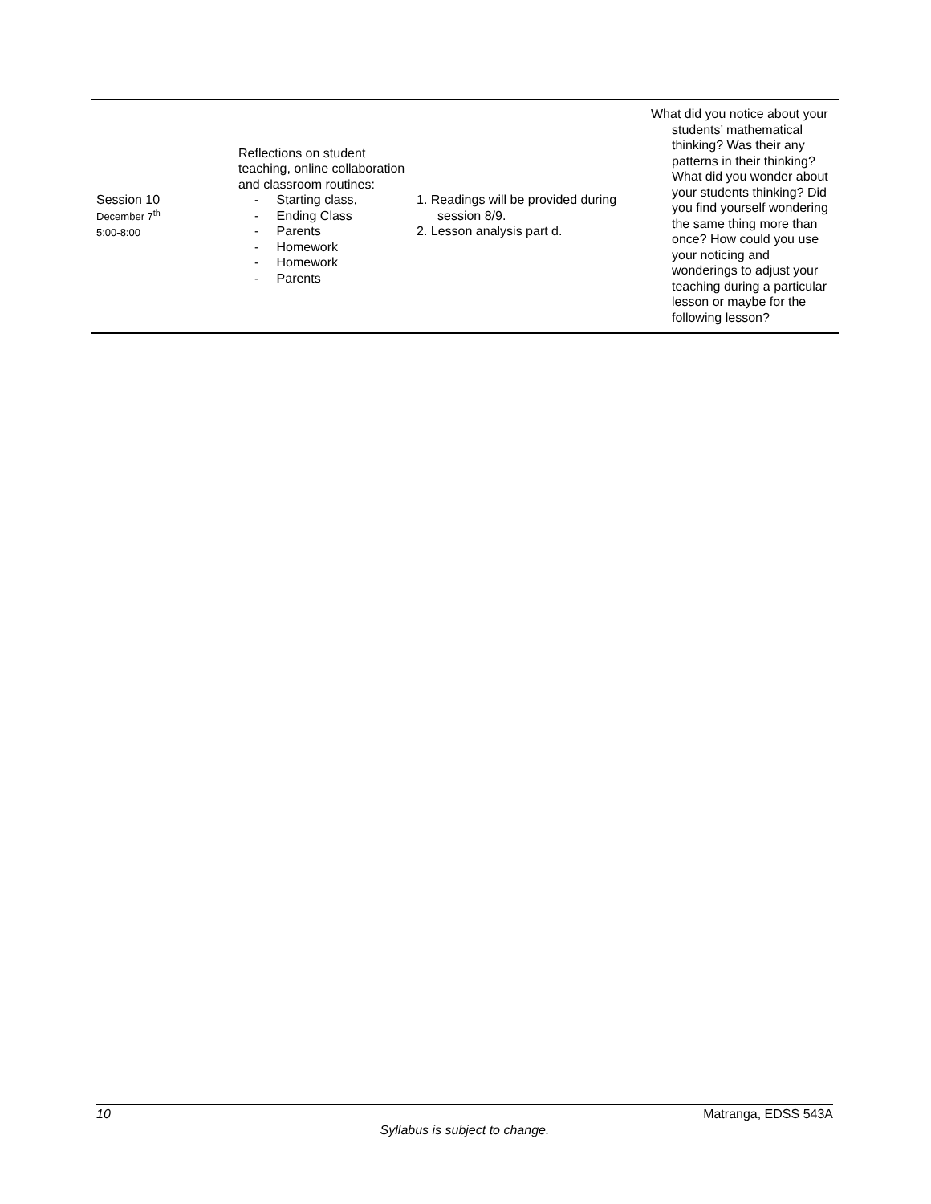| Session 10 December 7<sup>th</sup> 5:00-8:00 | Reflections on student teaching, online collaboration and classroom routines: - Starting class, - Ending Class - Parents - Homework - Homework - Parents | 1. Readings will be provided during session 8/9. 2. Lesson analysis part d. | What did you notice about your students’ mathematical thinking? Was their any patterns in their thinking? What did you wonder about your students thinking? Did you find yourself wondering the same thing more than once? How could you use your noticing and wonderings to adjust your teaching during a particular lesson or maybe for the following lesson? |
10 Matranga, EDSS 543A
Syllabus is subject to change.